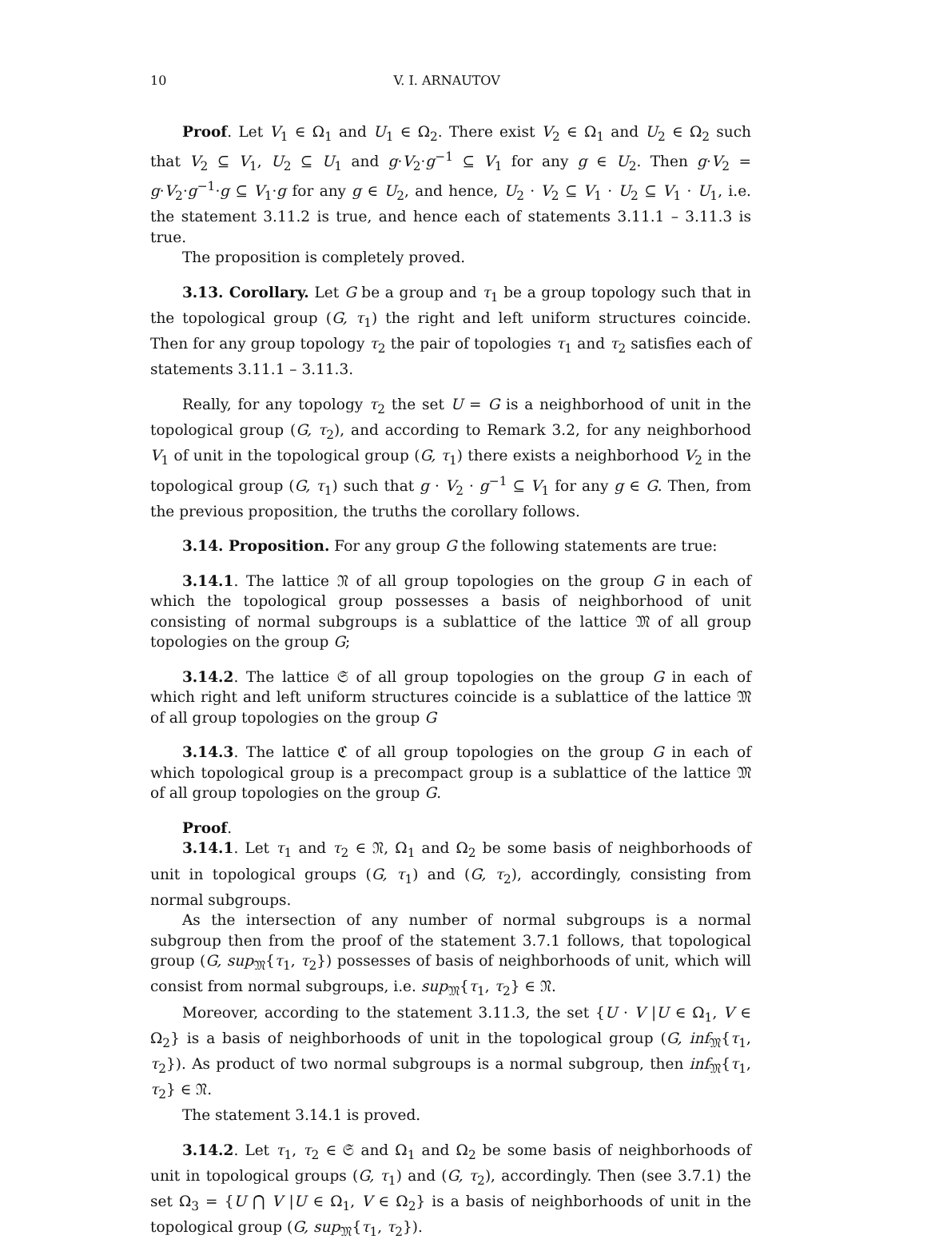10 V. I. ARNAUTOV
Proof. Let V<sub>1</sub> ∈ Ω<sub>1</sub> and U<sub>1</sub> ∈ Ω<sub>2</sub>. There exist V<sub>2</sub> ∈ Ω<sub>1</sub> and U<sub>2</sub> ∈ Ω<sub>2</sub> such that V<sub>2</sub> ⊆ V<sub>1</sub>, U<sub>2</sub> ⊆ U<sub>1</sub> and g·V<sub>2</sub>·g<sup>−1</sup> ⊆ V<sub>1</sub> for any g ∈ U<sub>2</sub>. Then g·V<sub>2</sub> = g·V<sub>2</sub>·g<sup>−1</sup>·g ⊆ V<sub>1</sub>·g for any g ∈ U<sub>2</sub>, and hence, U<sub>2</sub> · V<sub>2</sub> ⊆ V<sub>1</sub> · U<sub>2</sub> ⊆ V<sub>1</sub> · U<sub>1</sub>, i.e. the statement 3.11.2 is true, and hence each of statements 3.11.1 – 3.11.3 is true.
The proposition is completely proved.
3.13. Corollary. Let G be a group and τ<sub>1</sub> be a group topology such that in the topological group (G, τ<sub>1</sub>) the right and left uniform structures coincide. Then for any group topology τ<sub>2</sub> the pair of topologies τ<sub>1</sub> and τ<sub>2</sub> satisfies each of statements 3.11.1 – 3.11.3.
Really, for any topology τ<sub>2</sub> the set U = G is a neighborhood of unit in the topological group (G, τ<sub>2</sub>), and according to Remark 3.2, for any neighborhood V<sub>1</sub> of unit in the topological group (G, τ<sub>1</sub>) there exists a neighborhood V<sub>2</sub> in the topological group (G, τ<sub>1</sub>) such that g · V<sub>2</sub> · g<sup>−1</sup> ⊆ V<sub>1</sub> for any g ∈ G. Then, from the previous proposition, the truths the corollary follows.
3.14. Proposition. For any group G the following statements are true:
3.14.1. The lattice 𝔑 of all group topologies on the group G in each of which the topological group possesses a basis of neighborhood of unit consisting of normal subgroups is a sublattice of the lattice 𝔐 of all group topologies on the group G;
3.14.2. The lattice 𝔖 of all group topologies on the group G in each of which right and left uniform structures coincide is a sublattice of the lattice 𝔐 of all group topologies on the group G
3.14.3. The lattice ℭ of all group topologies on the group G in each of which topological group is a precompact group is a sublattice of the lattice 𝔐 of all group topologies on the group G.
Proof.
3.14.1. Let τ<sub>1</sub> and τ<sub>2</sub> ∈ 𝔑, Ω<sub>1</sub> and Ω<sub>2</sub> be some basis of neighborhoods of unit in topological groups (G, τ<sub>1</sub>) and (G, τ<sub>2</sub>), accordingly, consisting from normal subgroups.
As the intersection of any number of normal subgroups is a normal subgroup then from the proof of the statement 3.7.1 follows, that topological group (G, sup<sub>𝔐</sub>{τ<sub>1</sub>, τ<sub>2</sub>}) possesses of basis of neighborhoods of unit, which will consist from normal subgroups, i.e. sup<sub>𝔐</sub>{τ<sub>1</sub>, τ<sub>2</sub>} ∈ 𝔑.
Moreover, according to the statement 3.11.3, the set {U · V |U ∈ Ω<sub>1</sub>, V ∈ Ω<sub>2</sub>} is a basis of neighborhoods of unit in the topological group (G, inf<sub>𝔐</sub>{τ<sub>1</sub>, τ<sub>2</sub>}). As product of two normal subgroups is a normal subgroup, then inf<sub>𝔐</sub>{τ<sub>1</sub>, τ<sub>2</sub>} ∈ 𝔑.
The statement 3.14.1 is proved.
3.14.2. Let τ<sub>1</sub>, τ<sub>2</sub> ∈ 𝔖 and Ω<sub>1</sub> and Ω<sub>2</sub> be some basis of neighborhoods of unit in topological groups (G, τ<sub>1</sub>) and (G, τ<sub>2</sub>), accordingly. Then (see 3.7.1) the set Ω<sub>3</sub> = {U ⋂ V |U ∈ Ω<sub>1</sub>, V ∈ Ω<sub>2</sub>} is a basis of neighborhoods of unit in the topological group (G, sup<sub>𝔐</sub>{τ<sub>1</sub>, τ<sub>2</sub>}).